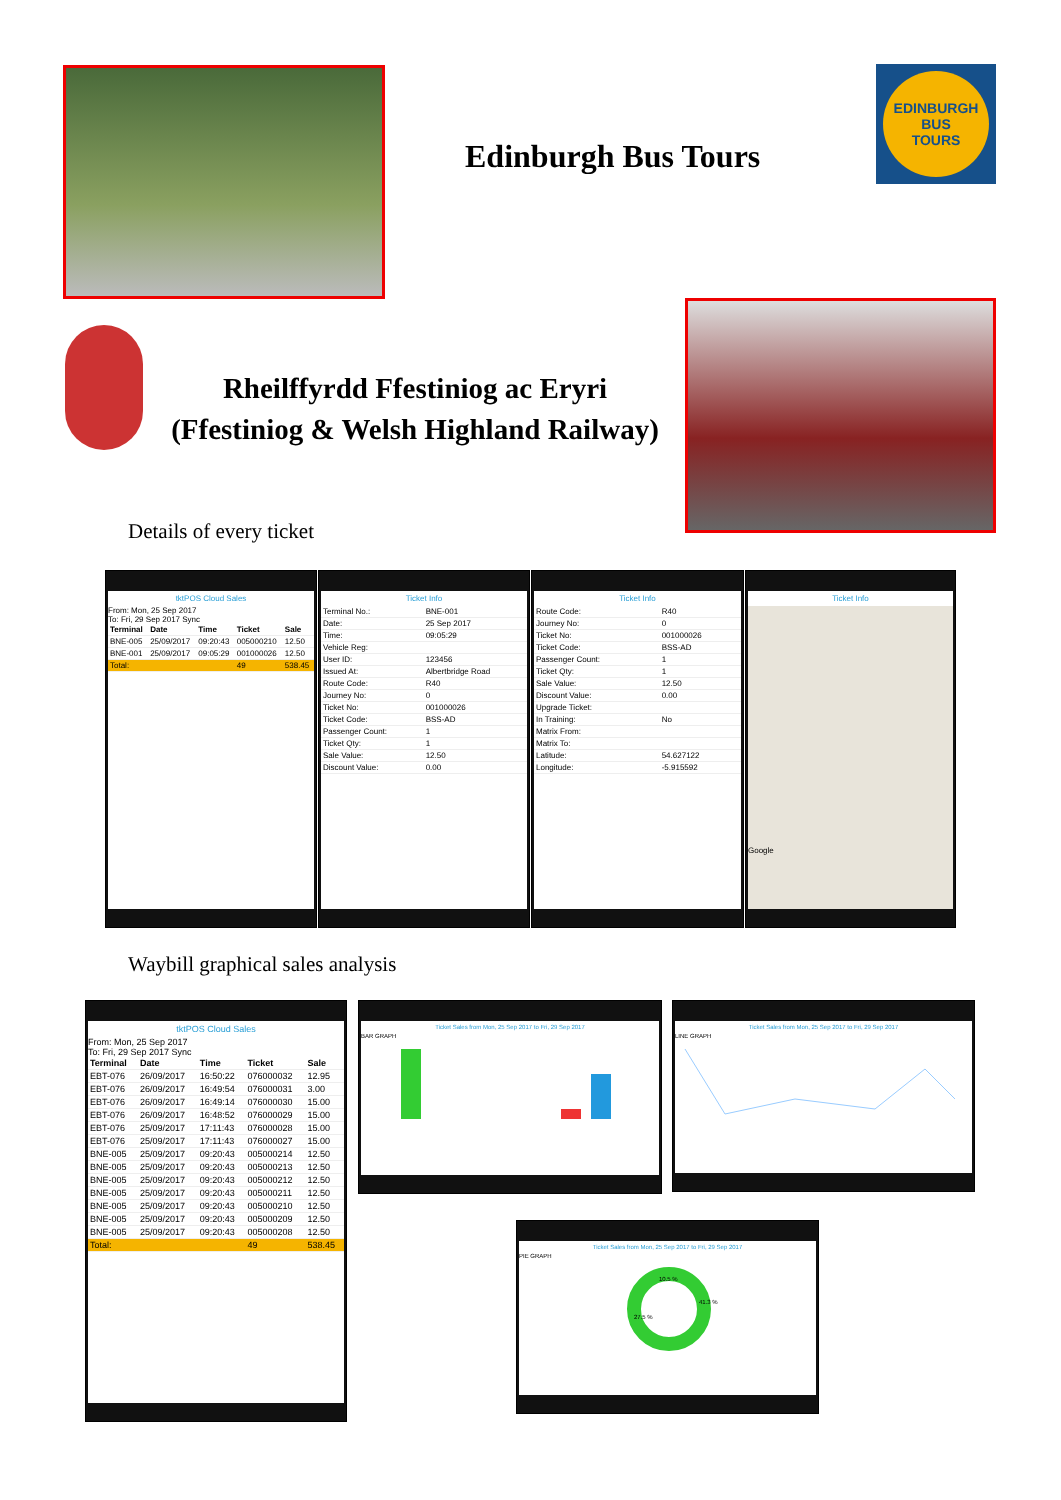Edinburgh Bus Tours
EDINBURGH
BUS
TOURS
Rheilffyrdd Ffestiniog ac Eryri
(Ffestiniog & Welsh Highland Railway)
Details of every ticket
tktPOS Cloud Sales
From: Mon, 25 Sep 2017
To: Fri, 29 Sep 2017 Sync
| Terminal | Date | Time | Ticket | Sale |
| --- | --- | --- | --- | --- |
| BNE-005 | 25/09/2017 | 09:20:43 | 005000210 | 12.50 |
| BNE-001 | 25/09/2017 | 09:05:29 | 001000026 | 12.50 |
| Total: | | | 49 | 538.45 |
Ticket Info
| Terminal No.: | BNE-001 |
| Date: | 25 Sep 2017 |
| Time: | 09:05:29 |
| Vehicle Reg: | |
| User ID: | 123456 |
| Issued At: | Albertbridge Road |
| Route Code: | R40 |
| Journey No: | 0 |
| Ticket No: | 001000026 |
| Ticket Code: | BSS-AD |
| Passenger Count: | 1 |
| Ticket Qty: | 1 |
| Sale Value: | 12.50 |
| Discount Value: | 0.00 |
Ticket Info
| Route Code: | R40 |
| Journey No: | 0 |
| Ticket No: | 001000026 |
| Ticket Code: | BSS-AD |
| Passenger Count: | 1 |
| Ticket Qty: | 1 |
| Sale Value: | 12.50 |
| Discount Value: | 0.00 |
| Upgrade Ticket: | |
| In Training: | No |
| Matrix From: | |
| Matrix To: | |
| Latitude: | 54.627122 |
| Longitude: | -5.915592 |
Ticket Info
Google
Waybill graphical sales analysis
tktPOS Cloud Sales
From: Mon, 25 Sep 2017
To: Fri, 29 Sep 2017 Sync
| Terminal | Date | Time | Ticket | Sale |
| --- | --- | --- | --- | --- |
| EBT-076 | 26/09/2017 | 16:50:22 | 076000032 | 12.95 |
| EBT-076 | 26/09/2017 | 16:49:54 | 076000031 | 3.00 |
| EBT-076 | 26/09/2017 | 16:49:14 | 076000030 | 15.00 |
| EBT-076 | 26/09/2017 | 16:48:52 | 076000029 | 15.00 |
| EBT-076 | 25/09/2017 | 17:11:43 | 076000028 | 15.00 |
| EBT-076 | 25/09/2017 | 17:11:43 | 076000027 | 15.00 |
| BNE-005 | 25/09/2017 | 09:20:43 | 005000214 | 12.50 |
| BNE-005 | 25/09/2017 | 09:20:43 | 005000213 | 12.50 |
| BNE-005 | 25/09/2017 | 09:20:43 | 005000212 | 12.50 |
| BNE-005 | 25/09/2017 | 09:20:43 | 005000211 | 12.50 |
| BNE-005 | 25/09/2017 | 09:20:43 | 005000210 | 12.50 |
| BNE-005 | 25/09/2017 | 09:20:43 | 005000209 | 12.50 |
| BNE-005 | 25/09/2017 | 09:20:43 | 005000208 | 12.50 |
| Total: | | | 49 | 538.45 |
Ticket Sales from Mon, 25 Sep 2017 to Fri, 29 Sep 2017
BAR GRAPH
Ticket Sales from Mon, 25 Sep 2017 to Fri, 29 Sep 2017
LINE GRAPH
Ticket Sales from Mon, 25 Sep 2017 to Fri, 29 Sep 2017
PIE GRAPH
10.5 %
41.3 %
27.5 %